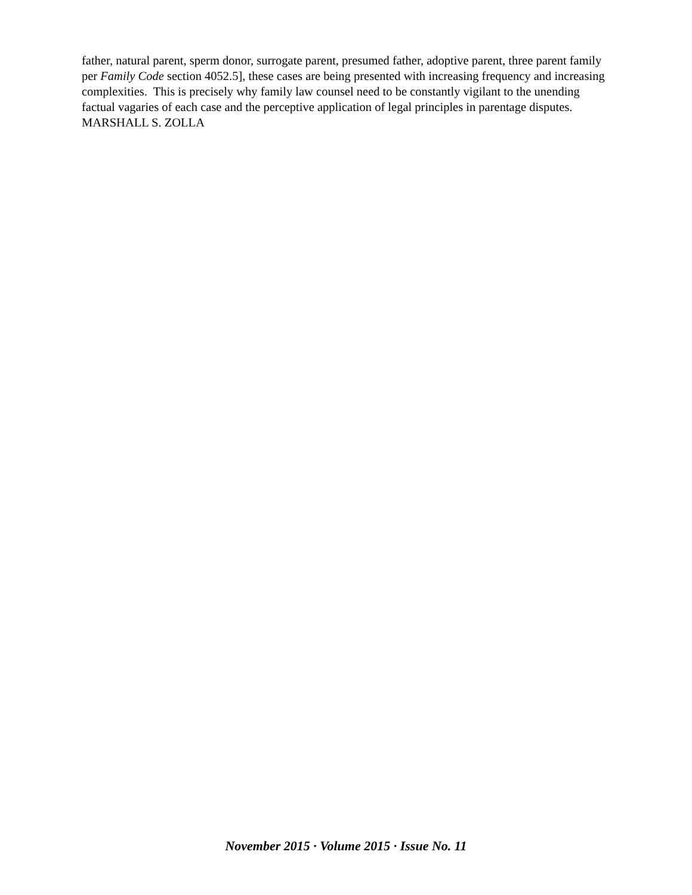father, natural parent, sperm donor, surrogate parent, presumed father, adoptive parent, three parent family per Family Code section 4052.5], these cases are being presented with increasing frequency and increasing complexities. This is precisely why family law counsel need to be constantly vigilant to the unending factual vagaries of each case and the perceptive application of legal principles in parentage disputes.
MARSHALL S. ZOLLA
November 2015 · Volume 2015 · Issue No. 11